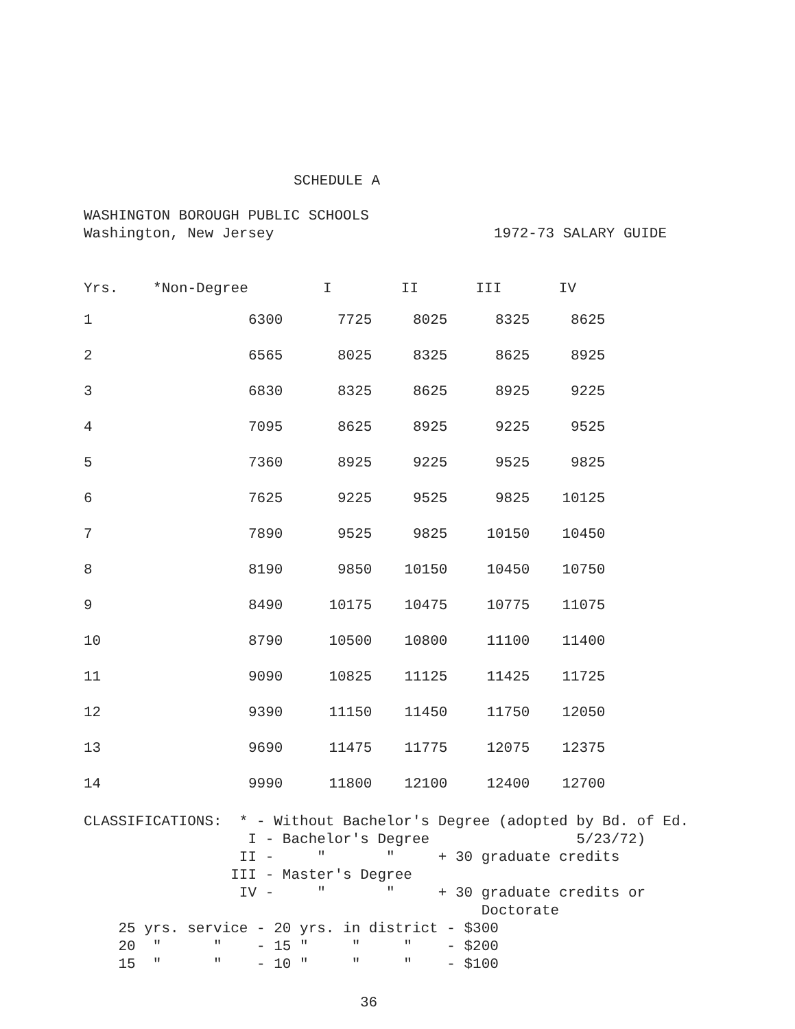SCHEDULE A
WASHINGTON BOROUGH PUBLIC SCHOOLS
Washington, New Jersey 1972-73 SALARY GUIDE
| Yrs. | *Non-Degree | I | II | III | IV |
| --- | --- | --- | --- | --- | --- |
| 1 | 6300 | 7725 | 8025 | 8325 | 8625 |
| 2 | 6565 | 8025 | 8325 | 8625 | 8925 |
| 3 | 6830 | 8325 | 8625 | 8925 | 9225 |
| 4 | 7095 | 8625 | 8925 | 9225 | 9525 |
| 5 | 7360 | 8925 | 9225 | 9525 | 9825 |
| 6 | 7625 | 9225 | 9525 | 9825 | 10125 |
| 7 | 7890 | 9525 | 9825 | 10150 | 10450 |
| 8 | 8190 | 9850 | 10150 | 10450 | 10750 |
| 9 | 8490 | 10175 | 10475 | 10775 | 11075 |
| 10 | 8790 | 10500 | 10800 | 11100 | 11400 |
| 11 | 9090 | 10825 | 11125 | 11425 | 11725 |
| 12 | 9390 | 11150 | 11450 | 11750 | 12050 |
| 13 | 9690 | 11475 | 11775 | 12075 | 12375 |
| 14 | 9990 | 11800 | 12100 | 12400 | 12700 |
CLASSIFICATIONS: * - Without Bachelor's Degree (adopted by Bd. of Ed. I - Bachelor's Degree 5/23/72) II - " " + 30 graduate credits III - Master's Degree IV - " " + 30 graduate credits or Doctorate 25 yrs. service - 20 yrs. in district - $300 20 " " - 15 " " " - $200 15 " " - 10 " " " - $100
36